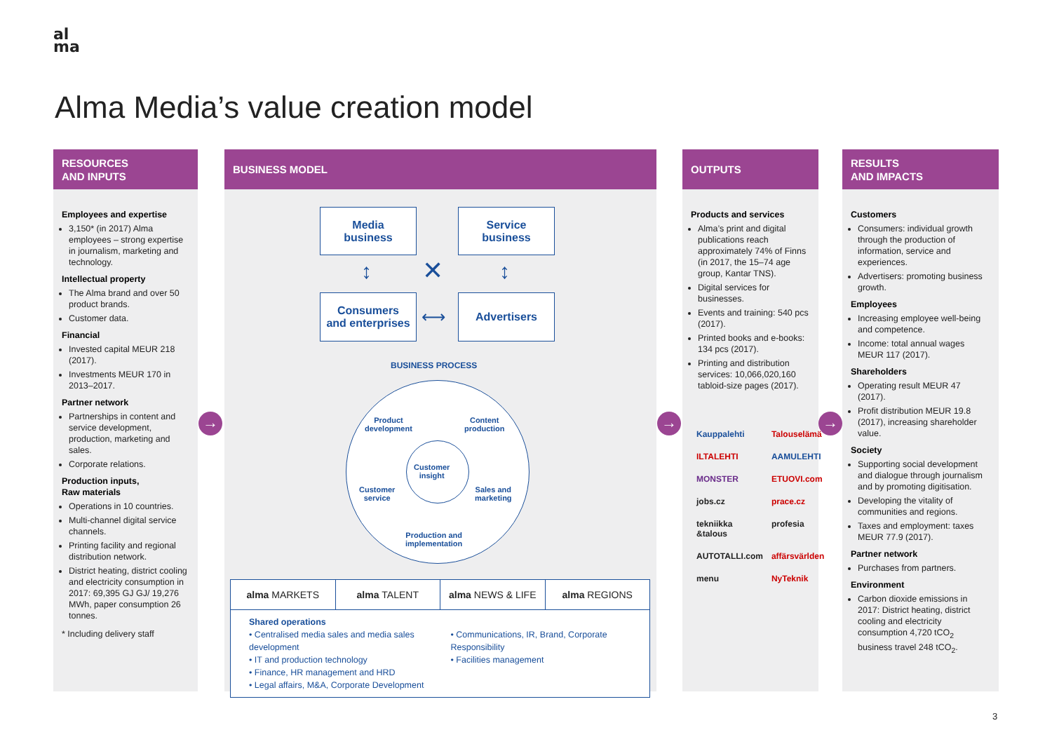al
ma
Alma Media’s value creation model
RESOURCES
AND INPUTS
Employees and expertise
3,150* (in 2017) Alma employees – strong expertise in journalism, marketing and technology.
Intellectual property
The Alma brand and over 50 product brands.
Customer data.
Financial
Invested capital MEUR 218 (2017).
Investments MEUR 170 in 2013–2017.
Partner network
Partnerships in content and service development, production, marketing and sales.
Corporate relations.
Production inputs,
Raw materials
Operations in 10 countries.
Multi-channel digital service channels.
Printing facility and regional distribution network.
District heating, district cooling and electricity consumption in 2017: 69,395 GJ GJ/ 19,276 MWh, paper consumption 26 tonnes.
* Including delivery staff
→
BUSINESS MODEL
Media
business
Service
business
Consumers
and enterprises
Advertisers
↕ ↕
✕
⟷
BUSINESS PROCESS
Product
development
Content
production
Customer
insight
Customer
service
Sales and
marketing
Production and
implementation
alma MARKETS alma TALENT alma NEWS & LIFE alma REGIONS
Shared operations
• Centralised media sales and media sales development
• IT and production technology
• Finance, HR management and HRD
• Legal affairs, M&A, Corporate Development
• Communications, IR, Brand, Corporate Responsibility
• Facilities management
→
OUTPUTS
Products and services
Alma’s print and digital publications reach approximately 74% of Finns (in 2017, the 15–74 age group, Kantar TNS).
Digital services for businesses.
Events and training: 540 pcs (2017).
Printed books and e-books: 134 pcs (2017).
Printing and distribution services: 10,066,020,160 tabloid-size pages (2017).
Kauppalehti Talouselämä ILTALEHTI AAMULEHTI MONSTER ETUOVI.com jobs.cz prace.cz tekniikka &talous profesia AUTOTALLI.com affärsvärlden menu NyTeknik
→
RESULTS
AND IMPACTS
Customers
Consumers: individual growth through the production of information, service and experiences.
Advertisers: promoting business growth.
Employees
Increasing employee well-being and competence.
Income: total annual wages MEUR 117 (2017).
Shareholders
Operating result MEUR 47 (2017).
Profit distribution MEUR 19.8 (2017), increasing shareholder value.
Society
Supporting social development and dialogue through journalism and by promoting digitisation.
Developing the vitality of communities and regions.
Taxes and employment: taxes MEUR 77.9 (2017).
Partner network
Purchases from partners.
Environment
Carbon dioxide emissions in 2017: District heating, district cooling and electricity consumption 4,720 tCO<sub>2</sub> business travel 248 tCO<sub>2</sub>.
3